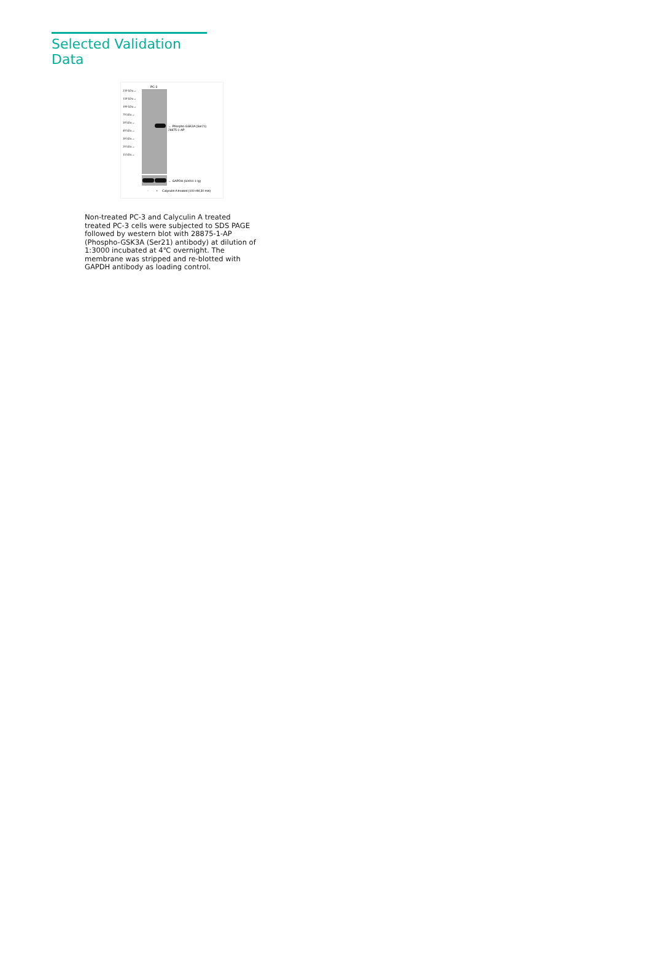Selected Validation Data
PC-3
250 kDa→
150 kDa→
100 kDa→
70 kDa→
50 kDa→
40 kDa→
30 kDa→
20 kDa→
15 kDa→
← Phospho-GSK3A (Ser21)
28875-1-AP
← GAPDH (60004-1-Ig)
- + Calyculin A treated (100 nM,30 min)
Non-treated PC-3 and Calyculin A treated treated PC-3 cells were subjected to SDS PAGE followed by western blot with 28875-1-AP (Phospho-GSK3A (Ser21) antibody) at dilution of 1:3000 incubated at 4℃ overnight. The membrane was stripped and re-blotted with GAPDH antibody as loading control.